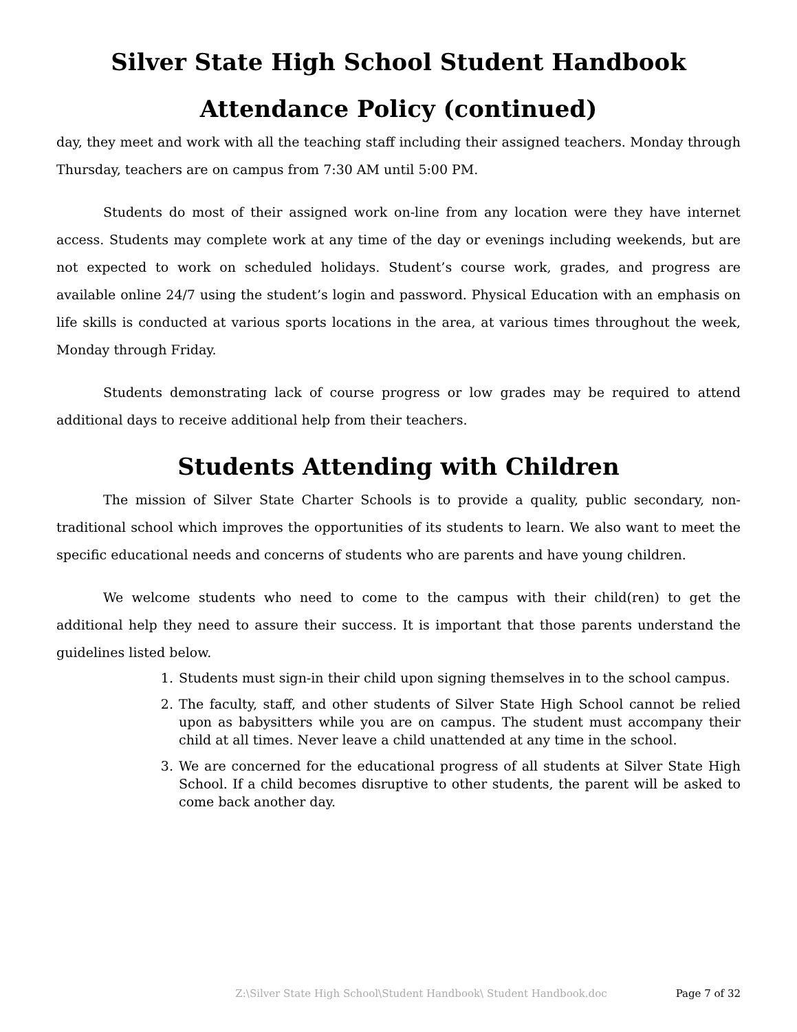Silver State High School Student Handbook
Attendance Policy (continued)
day, they meet and work with all the teaching staff including their assigned teachers. Monday through Thursday, teachers are on campus from 7:30 AM until 5:00 PM.
Students do most of their assigned work on-line from any location were they have internet access. Students may complete work at any time of the day or evenings including weekends, but are not expected to work on scheduled holidays. Student’s course work, grades, and progress are available online 24/7 using the student’s login and password. Physical Education with an emphasis on life skills is conducted at various sports locations in the area, at various times throughout the week, Monday through Friday.
Students demonstrating lack of course progress or low grades may be required to attend additional days to receive additional help from their teachers.
Students Attending with Children
The mission of Silver State Charter Schools is to provide a quality, public secondary, non-traditional school which improves the opportunities of its students to learn. We also want to meet the specific educational needs and concerns of students who are parents and have young children.
We welcome students who need to come to the campus with their child(ren) to get the additional help they need to assure their success. It is important that those parents understand the guidelines listed below.
1. Students must sign-in their child upon signing themselves in to the school campus.
2. The faculty, staff, and other students of Silver State High School cannot be relied upon as babysitters while you are on campus. The student must accompany their child at all times. Never leave a child unattended at any time in the school.
3. We are concerned for the educational progress of all students at Silver State High School. If a child becomes disruptive to other students, the parent will be asked to come back another day.
Z:\Silver State High School\Student Handbook\ Student Handbook.doc Page 7 of 32